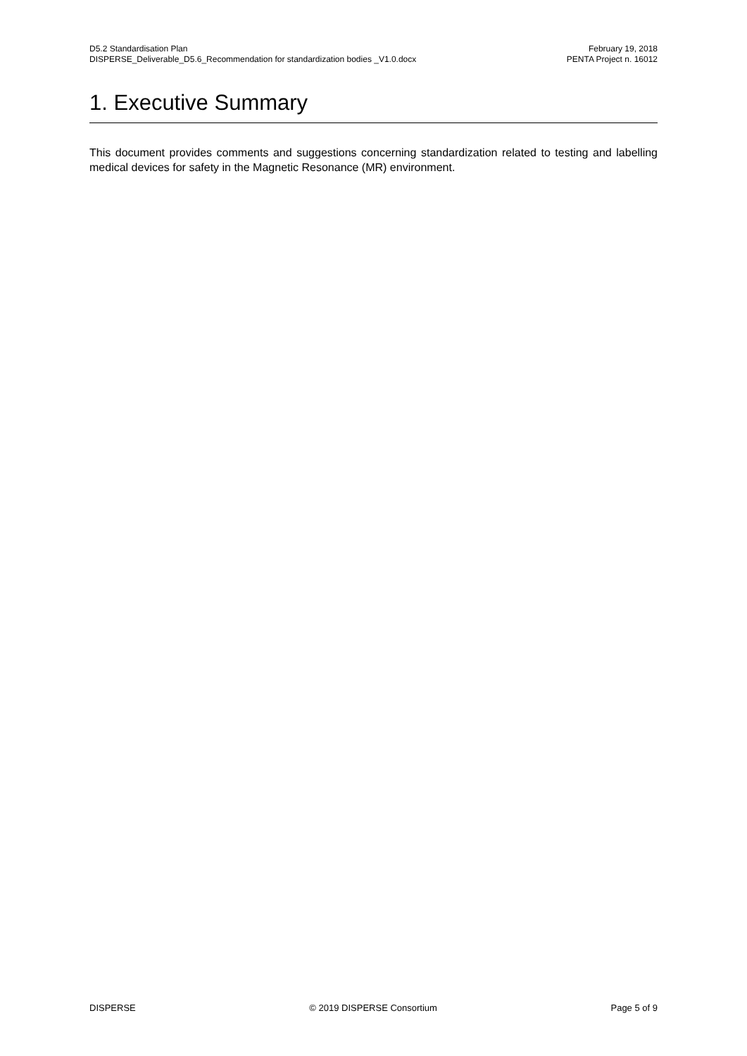D5.2 Standardisation Plan
DISPERSE_Deliverable_D5.6_Recommendation for standardization bodies _V1.0.docx
February 19, 2018
PENTA Project n. 16012
1. Executive Summary
This document provides comments and suggestions concerning standardization related to testing and labelling medical devices for safety in the Magnetic Resonance (MR) environment.
DISPERSE © 2019 DISPERSE Consortium Page 5 of 9